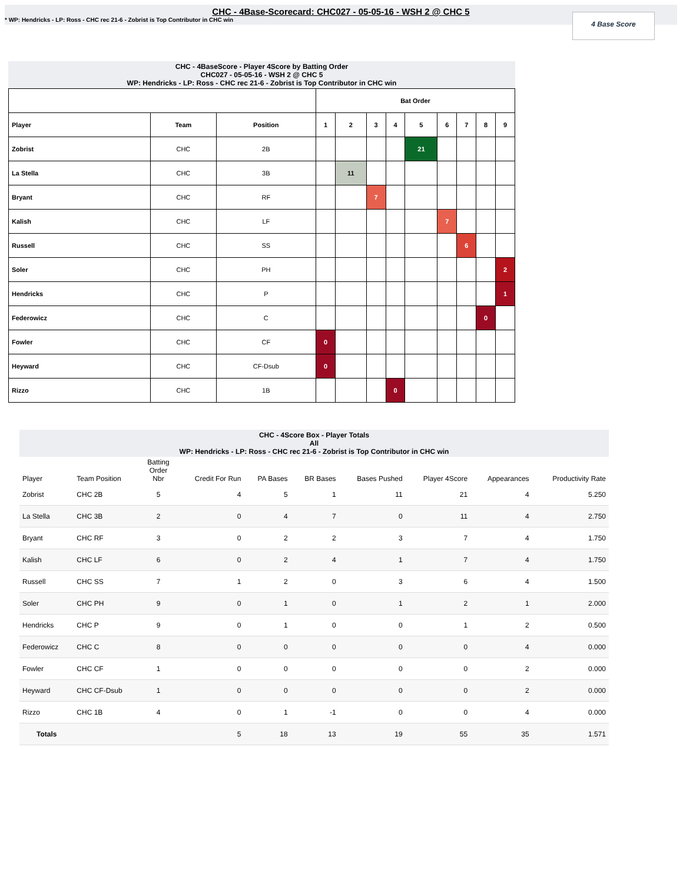CHC - 4Base-Scorecard: CHC027 - 05-05-16 - WSH 2 @ CHC 5
* WP: Hendricks - LP: Ross - CHC rec 21-6 - Zobrist is Top Contributor in CHC win
4 Base Score
CHC - 4BaseScore - Player 4Score by Batting Order
CHC027 - 05-05-16 - WSH 2 @ CHC 5
WP: Hendricks - LP: Ross - CHC rec 21-6 - Zobrist is Top Contributor in CHC win
| | | | Bat Order | | | | | | | | |
| --- | --- | --- | --- | --- | --- | --- | --- | --- | --- | --- | --- |
| Player | Team | Position | 1 | 2 | 3 | 4 | 5 | 6 | 7 | 8 | 9 |
| Zobrist | CHC | 2B | | | | | 21 | | | | |
| La Stella | CHC | 3B | | 11 | | | | | | | |
| Bryant | CHC | RF | | | 7 | | | | | | |
| Kalish | CHC | LF | | | | | | 7 | | | |
| Russell | CHC | SS | | | | | | | 6 | | |
| Soler | CHC | PH | | | | | | | | | 2 |
| Hendricks | CHC | P | | | | | | | | | 1 |
| Federowicz | CHC | C | | | | | | | | 0 | |
| Fowler | CHC | CF | 0 | | | | | | | | |
| Heyward | CHC | CF-Dsub | 0 | | | | | | | | |
| Rizzo | CHC | 1B | | | | 0 | | | | | |
CHC - 4Score Box - Player Totals
All
WP: Hendricks - LP: Ross - CHC rec 21-6 - Zobrist is Top Contributor in CHC win
| Player | Team Position | Batting Order Nbr | Credit For Run | PA Bases | BR Bases | Bases Pushed | Player 4Score | Appearances | Productivity Rate |
| --- | --- | --- | --- | --- | --- | --- | --- | --- | --- |
| Zobrist | CHC 2B | 5 | 4 | 5 | 1 | 11 | 21 | 4 | 5.250 |
| La Stella | CHC 3B | 2 | 0 | 4 | 7 | 0 | 11 | 4 | 2.750 |
| Bryant | CHC RF | 3 | 0 | 2 | 2 | 3 | 7 | 4 | 1.750 |
| Kalish | CHC LF | 6 | 0 | 2 | 4 | 1 | 7 | 4 | 1.750 |
| Russell | CHC SS | 7 | 1 | 2 | 0 | 3 | 6 | 4 | 1.500 |
| Soler | CHC PH | 9 | 0 | 1 | 0 | 1 | 2 | 1 | 2.000 |
| Hendricks | CHC P | 9 | 0 | 1 | 0 | 0 | 1 | 2 | 0.500 |
| Federowicz | CHC C | 8 | 0 | 0 | 0 | 0 | 0 | 4 | 0.000 |
| Fowler | CHC CF | 1 | 0 | 0 | 0 | 0 | 0 | 2 | 0.000 |
| Heyward | CHC CF-Dsub | 1 | 0 | 0 | 0 | 0 | 0 | 2 | 0.000 |
| Rizzo | CHC 1B | 4 | 0 | 1 | -1 | 0 | 0 | 4 | 0.000 |
| Totals | | | 5 | 18 | 13 | 19 | 55 | 35 | 1.571 |